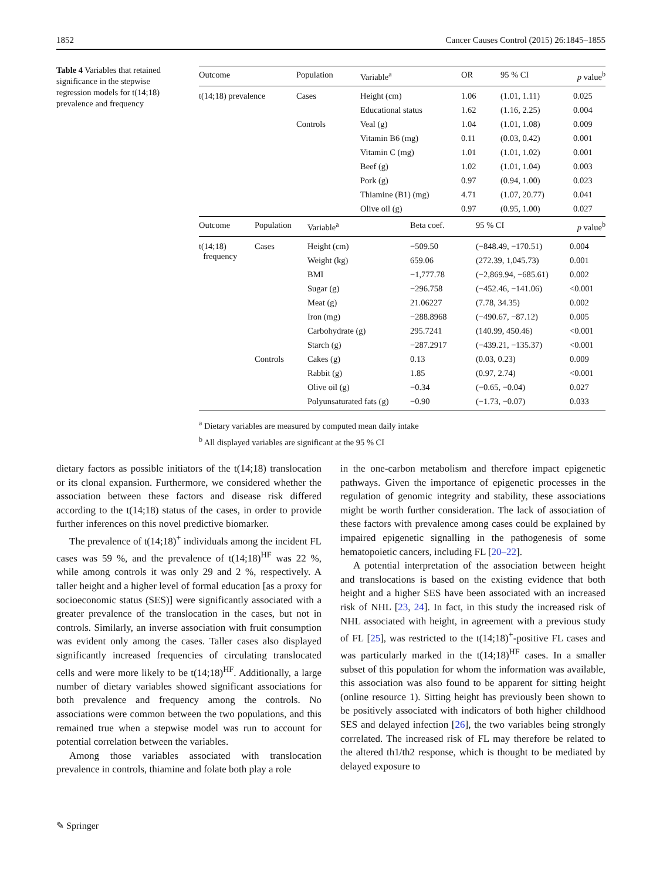1852 Cancer Causes Control (2015) 26:1845–1855
Table 4 Variables that retained significance in the stepwise regression models for t(14;18) prevalence and frequency
| Outcome | Population | Variable<sup>a</sup> | OR | 95 % CI | p value<sup>b</sup> |
| --- | --- | --- | --- | --- | --- |
| t(14;18) prevalence | Cases | Height (cm) | 1.06 | (1.01, 1.11) | 0.025 |
| | | Educational status | 1.62 | (1.16, 2.25) | 0.004 |
| | Controls | Veal (g) | 1.04 | (1.01, 1.08) | 0.009 |
| | | Vitamin B6 (mg) | 0.11 | (0.03, 0.42) | 0.001 |
| | | Vitamin C (mg) | 1.01 | (1.01, 1.02) | 0.001 |
| | | Beef (g) | 1.02 | (1.01, 1.04) | 0.003 |
| | | Pork (g) | 0.97 | (0.94, 1.00) | 0.023 |
| | | Thiamine (B1) (mg) | 4.71 | (1.07, 20.77) | 0.041 |
| | | Olive oil (g) | 0.97 | (0.95, 1.00) | 0.027 |
| Outcome | Population | Variable<sup>a</sup> | Beta coef. | 95 % CI | p value<sup>b</sup> |
| --- | --- | --- | --- | --- | --- |
| t(14;18) frequency | Cases | Height (cm) | −509.50 | (−848.49, −170.51) | 0.004 |
| | | Weight (kg) | 659.06 | (272.39, 1,045.73) | 0.001 |
| | | BMI | −1,777.78 | (−2,869.94, −685.61) | 0.002 |
| | | Sugar (g) | −296.758 | (−452.46, −141.06) | <0.001 |
| | | Meat (g) | 21.06227 | (7.78, 34.35) | 0.002 |
| | | Iron (mg) | −288.8968 | (−490.67, −87.12) | 0.005 |
| | | Carbohydrate (g) | 295.7241 | (140.99, 450.46) | <0.001 |
| | | Starch (g) | −287.2917 | (−439.21, −135.37) | <0.001 |
| | Controls | Cakes (g) | 0.13 | (0.03, 0.23) | 0.009 |
| | | Rabbit (g) | 1.85 | (0.97, 2.74) | <0.001 |
| | | Olive oil (g) | −0.34 | (−0.65, −0.04) | 0.027 |
| | | Polyunsaturated fats (g) | −0.90 | (−1.73, −0.07) | 0.033 |
<sup>a</sup> Dietary variables are measured by computed mean daily intake
<sup>b</sup> All displayed variables are significant at the 95 % CI
dietary factors as possible initiators of the t(14;18) translocation or its clonal expansion. Furthermore, we considered whether the association between these factors and disease risk differed according to the t(14;18) status of the cases, in order to provide further inferences on this novel predictive biomarker.
The prevalence of t(14;18)<sup>+</sup> individuals among the incident FL cases was 59 %, and the prevalence of t(14;18)<sup>HF</sup> was 22 %, while among controls it was only 29 and 2 %, respectively. A taller height and a higher level of formal education [as a proxy for socioeconomic status (SES)] were significantly associated with a greater prevalence of the translocation in the cases, but not in controls. Similarly, an inverse association with fruit consumption was evident only among the cases. Taller cases also displayed significantly increased frequencies of circulating translocated cells and were more likely to be t(14;18)<sup>HF</sup>. Additionally, a large number of dietary variables showed significant associations for both prevalence and frequency among the controls. No associations were common between the two populations, and this remained true when a stepwise model was run to account for potential correlation between the variables.
Among those variables associated with translocation prevalence in controls, thiamine and folate both play a role
in the one-carbon metabolism and therefore impact epigenetic pathways. Given the importance of epigenetic processes in the regulation of genomic integrity and stability, these associations might be worth further consideration. The lack of association of these factors with prevalence among cases could be explained by impaired epigenetic signalling in the pathogenesis of some hematopoietic cancers, including FL [20–22].
A potential interpretation of the association between height and translocations is based on the existing evidence that both height and a higher SES have been associated with an increased risk of NHL [23, 24]. In fact, in this study the increased risk of NHL associated with height, in agreement with a previous study of FL [25], was restricted to the t(14;18)<sup>+</sup>-positive FL cases and was particularly marked in the t(14;18)<sup>HF</sup> cases. In a smaller subset of this population for whom the information was available, this association was also found to be apparent for sitting height (online resource 1). Sitting height has previously been shown to be positively associated with indicators of both higher childhood SES and delayed infection [26], the two variables being strongly correlated. The increased risk of FL may therefore be related to the altered th1/th2 response, which is thought to be mediated by delayed exposure to
✎ Springer